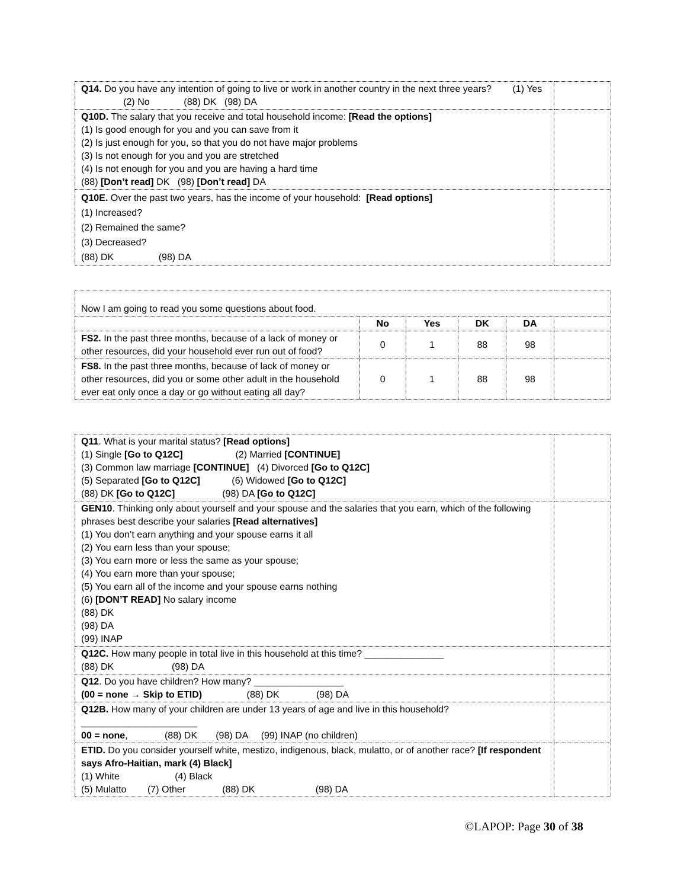| Q14. Do you have any intention of going to live or work in another country in the next three years? (1) Yes (2) No (88) DK (98) DA | |
| Q10D. The salary that you receive and total household income: [Read the options] (1) Is good enough for you and you can save from it (2) Is just enough for you, so that you do not have major problems (3) Is not enough for you and you are stretched (4) Is not enough for you and you are having a hard time (88) [Don’t read] DK (98) [Don’t read] DA | |
| Q10E. Over the past two years, has the income of your household: [Read options] (1) Increased? (2) Remained the same? (3) Decreased? (88) DK (98) DA | |
| Now I am going to read you some questions about food. | | | | | |
| | No | Yes | DK | DA | |
| FS2. In the past three months, because of a lack of money or other resources, did your household ever run out of food? | 0 | 1 | 88 | 98 | |
| FS8. In the past three months, because of lack of money or other resources, did you or some other adult in the household ever eat only once a day or go without eating all day? | 0 | 1 | 88 | 98 | |
| Q11 . What is your marital status? [Read options] (1) Single [Go to Q12C] (2) Married [CONTINUE] (3) Common law marriage [CONTINUE] (4) Divorced [Go to Q12C] (5) Separated [Go to Q12C] (6) Widowed [Go to Q12C] (88) DK [Go to Q12C] (98) DA [Go to Q12C] | |
| GEN10 . Thinking only about yourself and your spouse and the salaries that you earn, which of the following phrases best describe your salaries [Read alternatives] (1) You don’t earn anything and your spouse earns it all (2) You earn less than your spouse; (3) You earn more or less the same as your spouse; (4) You earn more than your spouse; (5) You earn all of the income and your spouse earns nothing (6) [DON’T READ] No salary income (88) DK (98) DA (99) INAP | |
| Q12C. How many people in total live in this household at this time? _______________ (88) DK (98) DA | |
| Q12 . Do you have children? How many? _________________ (00 = none → Skip to ETID) (88) DK (98) DA | |
| Q12B. How many of your children are under 13 years of age and live in this household? ______________________ 00 = none , (88) DK (98) DA (99) INAP (no children) | |
| ETID. Do you consider yourself white, mestizo, indigenous, black, mulatto, or of another race? [If respondent says Afro-Haitian, mark (4) Black] (1) White (4) Black (5) Mulatto (7) Other (88) DK (98) DA | |
©LAPOP: Page 30 of 38